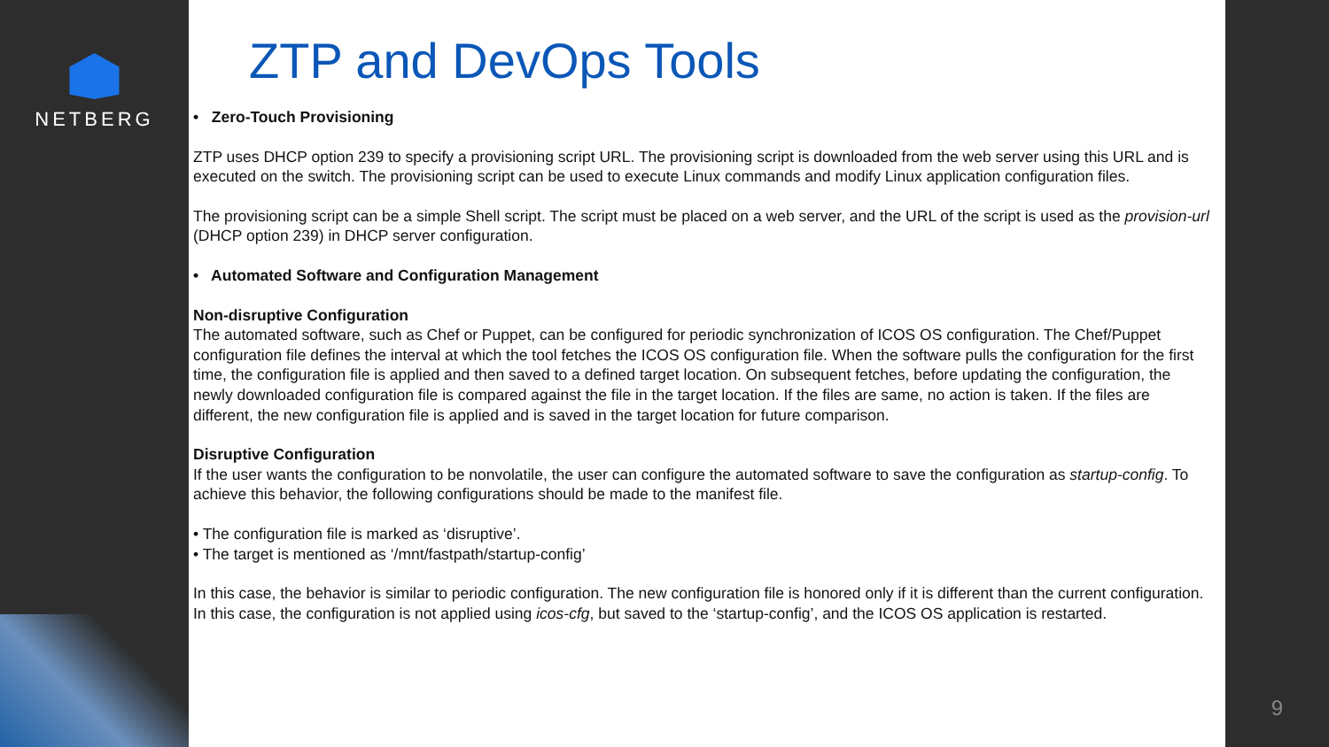NETBERG
ZTP and DevOps Tools
• Zero-Touch Provisioning
ZTP uses DHCP option 239 to specify a provisioning script URL. The provisioning script is downloaded from the web server using this URL and is executed on the switch. The provisioning script can be used to execute Linux commands and modify Linux application configuration files.
The provisioning script can be a simple Shell script. The script must be placed on a web server, and the URL of the script is used as the provision-url (DHCP option 239) in DHCP server configuration.
• Automated Software and Configuration Management
Non-disruptive Configuration
The automated software, such as Chef or Puppet, can be configured for periodic synchronization of ICOS OS configuration. The Chef/Puppet configuration file defines the interval at which the tool fetches the ICOS OS configuration file. When the software pulls the configuration for the first time, the configuration file is applied and then saved to a defined target location. On subsequent fetches, before updating the configuration, the newly downloaded configuration file is compared against the file in the target location. If the files are same, no action is taken. If the files are different, the new configuration file is applied and is saved in the target location for future comparison.
Disruptive Configuration
If the user wants the configuration to be nonvolatile, the user can configure the automated software to save the configuration as startup-config. To achieve this behavior, the following configurations should be made to the manifest file.
• The configuration file is marked as ‘disruptive’.
• The target is mentioned as ‘/mnt/fastpath/startup-config’
In this case, the behavior is similar to periodic configuration. The new configuration file is honored only if it is different than the current configuration. In this case, the configuration is not applied using icos-cfg, but saved to the ‘startup-config’, and the ICOS OS application is restarted.
9